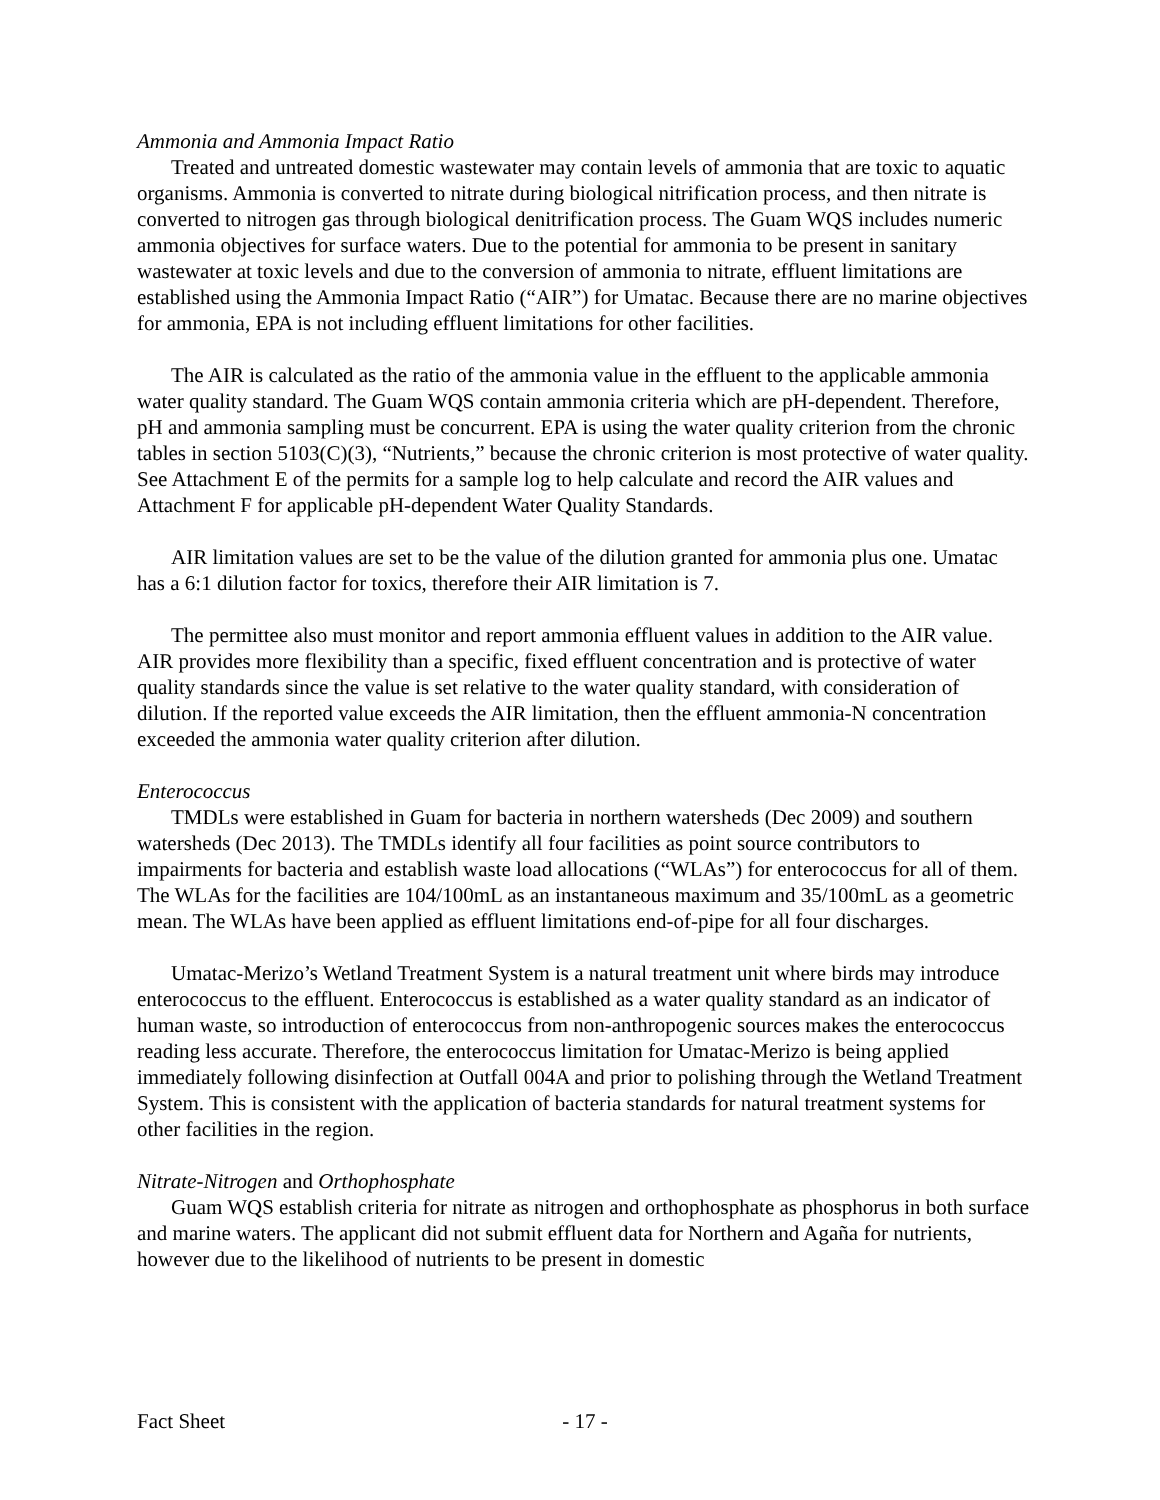Ammonia and Ammonia Impact Ratio
Treated and untreated domestic wastewater may contain levels of ammonia that are toxic to aquatic organisms. Ammonia is converted to nitrate during biological nitrification process, and then nitrate is converted to nitrogen gas through biological denitrification process. The Guam WQS includes numeric ammonia objectives for surface waters. Due to the potential for ammonia to be present in sanitary wastewater at toxic levels and due to the conversion of ammonia to nitrate, effluent limitations are established using the Ammonia Impact Ratio (“AIR”) for Umatac. Because there are no marine objectives for ammonia, EPA is not including effluent limitations for other facilities.
The AIR is calculated as the ratio of the ammonia value in the effluent to the applicable ammonia water quality standard. The Guam WQS contain ammonia criteria which are pH-dependent. Therefore, pH and ammonia sampling must be concurrent. EPA is using the water quality criterion from the chronic tables in section 5103(C)(3), “Nutrients,” because the chronic criterion is most protective of water quality. See Attachment E of the permits for a sample log to help calculate and record the AIR values and Attachment F for applicable pH-dependent Water Quality Standards.
AIR limitation values are set to be the value of the dilution granted for ammonia plus one. Umatac has a 6:1 dilution factor for toxics, therefore their AIR limitation is 7.
The permittee also must monitor and report ammonia effluent values in addition to the AIR value. AIR provides more flexibility than a specific, fixed effluent concentration and is protective of water quality standards since the value is set relative to the water quality standard, with consideration of dilution. If the reported value exceeds the AIR limitation, then the effluent ammonia-N concentration exceeded the ammonia water quality criterion after dilution.
Enterococcus
TMDLs were established in Guam for bacteria in northern watersheds (Dec 2009) and southern watersheds (Dec 2013). The TMDLs identify all four facilities as point source contributors to impairments for bacteria and establish waste load allocations (“WLAs”) for enterococcus for all of them. The WLAs for the facilities are 104/100mL as an instantaneous maximum and 35/100mL as a geometric mean. The WLAs have been applied as effluent limitations end-of-pipe for all four discharges.
Umatac-Merizo’s Wetland Treatment System is a natural treatment unit where birds may introduce enterococcus to the effluent. Enterococcus is established as a water quality standard as an indicator of human waste, so introduction of enterococcus from non-anthropogenic sources makes the enterococcus reading less accurate. Therefore, the enterococcus limitation for Umatac-Merizo is being applied immediately following disinfection at Outfall 004A and prior to polishing through the Wetland Treatment System. This is consistent with the application of bacteria standards for natural treatment systems for other facilities in the region.
Nitrate-Nitrogen and Orthophosphate
Guam WQS establish criteria for nitrate as nitrogen and orthophosphate as phosphorus in both surface and marine waters. The applicant did not submit effluent data for Northern and Agaña for nutrients, however due to the likelihood of nutrients to be present in domestic
Fact Sheet - 17 -